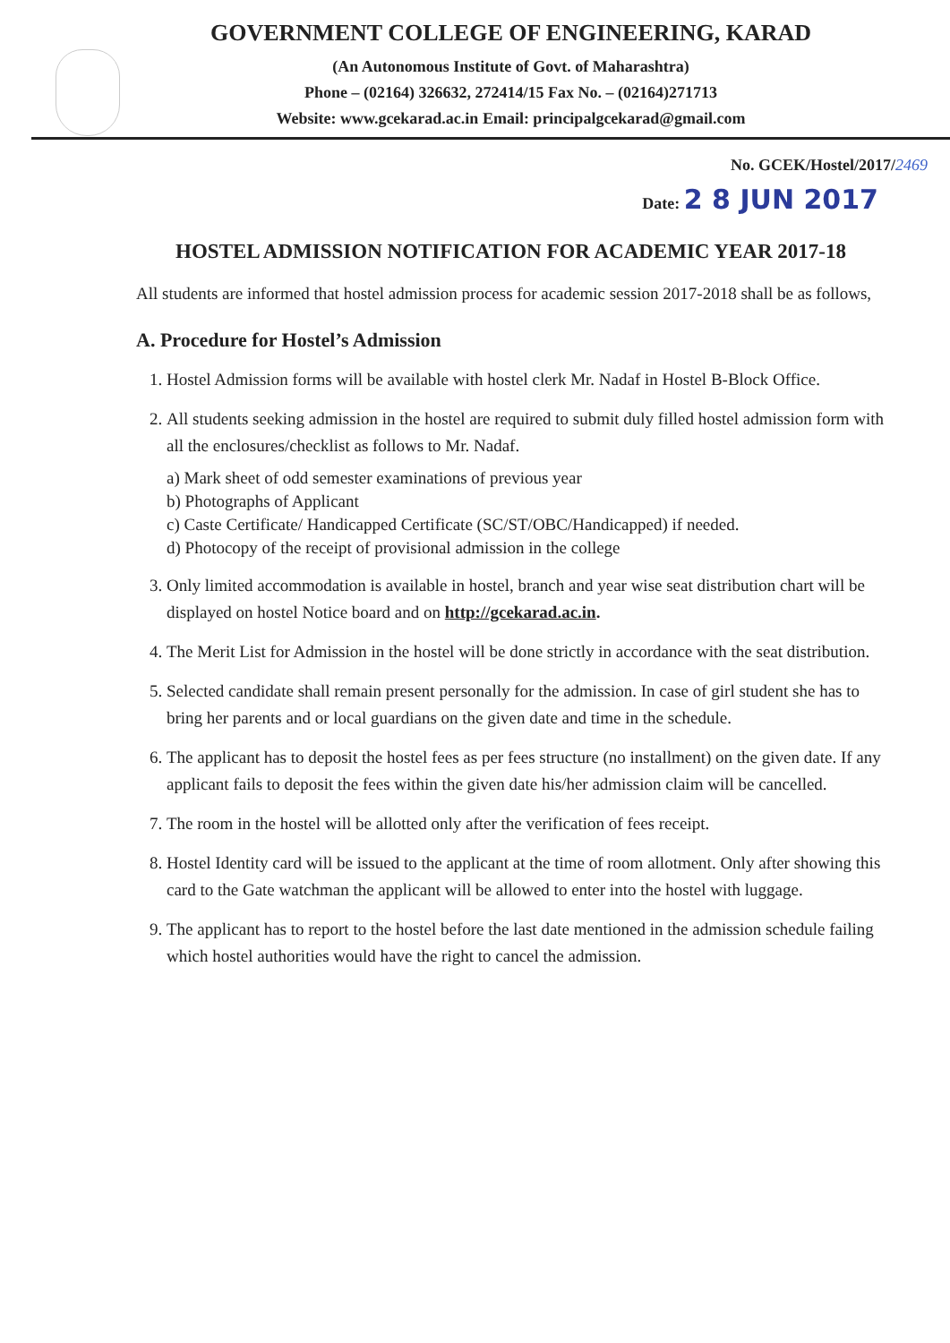GOVERNMENT COLLEGE OF ENGINEERING, KARAD
(An Autonomous Institute of Govt. of Maharashtra)
Phone – (02164) 326632, 272414/15 Fax No. – (02164)271713
Website: www.gcekarad.ac.in Email: principalgcekarad@gmail.com
No. GCEK/Hostel/2017/2469
Date: 2 8 JUN 2017
HOSTEL ADMISSION NOTIFICATION FOR ACADEMIC YEAR 2017-18
All students are informed that hostel admission process for academic session 2017-2018 shall be as follows,
A. Procedure for Hostel’s Admission
1. Hostel Admission forms will be available with hostel clerk Mr. Nadaf in Hostel B-Block Office.
2. All students seeking admission in the hostel are required to submit duly filled hostel admission form with all the enclosures/checklist as follows to Mr. Nadaf.
a) Mark sheet of odd semester examinations of previous year
b) Photographs of Applicant
c) Caste Certificate/ Handicapped Certificate (SC/ST/OBC/Handicapped) if needed.
d) Photocopy of the receipt of provisional admission in the college
3. Only limited accommodation is available in hostel, branch and year wise seat distribution chart will be displayed on hostel Notice board and on http://gcekarad.ac.in.
4. The Merit List for Admission in the hostel will be done strictly in accordance with the seat distribution.
5. Selected candidate shall remain present personally for the admission. In case of girl student she has to bring her parents and or local guardians on the given date and time in the schedule.
6. The applicant has to deposit the hostel fees as per fees structure (no installment) on the given date. If any applicant fails to deposit the fees within the given date his/her admission claim will be cancelled.
7. The room in the hostel will be allotted only after the verification of fees receipt.
8. Hostel Identity card will be issued to the applicant at the time of room allotment. Only after showing this card to the Gate watchman the applicant will be allowed to enter into the hostel with luggage.
9. The applicant has to report to the hostel before the last date mentioned in the admission schedule failing which hostel authorities would have the right to cancel the admission.